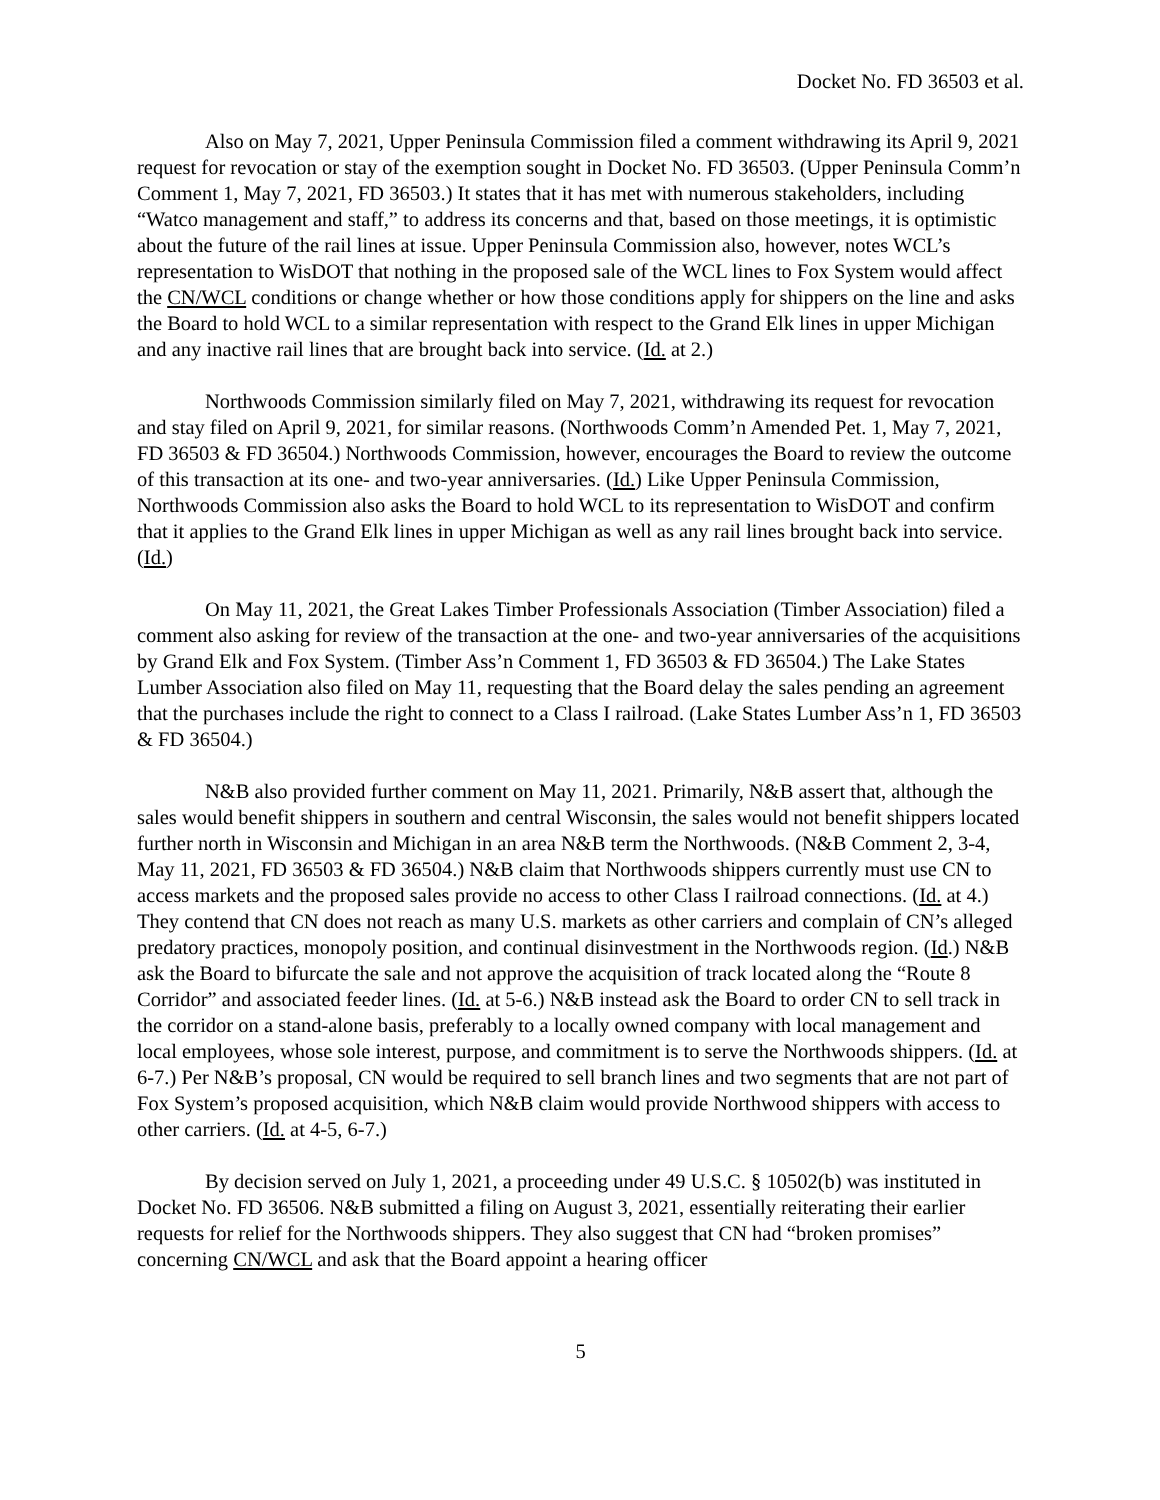Docket No. FD 36503 et al.
Also on May 7, 2021, Upper Peninsula Commission filed a comment withdrawing its April 9, 2021 request for revocation or stay of the exemption sought in Docket No. FD 36503. (Upper Peninsula Comm’n Comment 1, May 7, 2021, FD 36503.) It states that it has met with numerous stakeholders, including “Watco management and staff,” to address its concerns and that, based on those meetings, it is optimistic about the future of the rail lines at issue. Upper Peninsula Commission also, however, notes WCL’s representation to WisDOT that nothing in the proposed sale of the WCL lines to Fox System would affect the CN/WCL conditions or change whether or how those conditions apply for shippers on the line and asks the Board to hold WCL to a similar representation with respect to the Grand Elk lines in upper Michigan and any inactive rail lines that are brought back into service. (Id. at 2.)
Northwoods Commission similarly filed on May 7, 2021, withdrawing its request for revocation and stay filed on April 9, 2021, for similar reasons. (Northwoods Comm’n Amended Pet. 1, May 7, 2021, FD 36503 & FD 36504.) Northwoods Commission, however, encourages the Board to review the outcome of this transaction at its one- and two-year anniversaries. (Id.) Like Upper Peninsula Commission, Northwoods Commission also asks the Board to hold WCL to its representation to WisDOT and confirm that it applies to the Grand Elk lines in upper Michigan as well as any rail lines brought back into service. (Id.)
On May 11, 2021, the Great Lakes Timber Professionals Association (Timber Association) filed a comment also asking for review of the transaction at the one- and two-year anniversaries of the acquisitions by Grand Elk and Fox System. (Timber Ass’n Comment 1, FD 36503 & FD 36504.) The Lake States Lumber Association also filed on May 11, requesting that the Board delay the sales pending an agreement that the purchases include the right to connect to a Class I railroad. (Lake States Lumber Ass’n 1, FD 36503 & FD 36504.)
N&B also provided further comment on May 11, 2021. Primarily, N&B assert that, although the sales would benefit shippers in southern and central Wisconsin, the sales would not benefit shippers located further north in Wisconsin and Michigan in an area N&B term the Northwoods. (N&B Comment 2, 3-4, May 11, 2021, FD 36503 & FD 36504.) N&B claim that Northwoods shippers currently must use CN to access markets and the proposed sales provide no access to other Class I railroad connections. (Id. at 4.) They contend that CN does not reach as many U.S. markets as other carriers and complain of CN’s alleged predatory practices, monopoly position, and continual disinvestment in the Northwoods region. (Id.) N&B ask the Board to bifurcate the sale and not approve the acquisition of track located along the “Route 8 Corridor” and associated feeder lines. (Id. at 5-6.) N&B instead ask the Board to order CN to sell track in the corridor on a stand-alone basis, preferably to a locally owned company with local management and local employees, whose sole interest, purpose, and commitment is to serve the Northwoods shippers. (Id. at 6-7.) Per N&B’s proposal, CN would be required to sell branch lines and two segments that are not part of Fox System’s proposed acquisition, which N&B claim would provide Northwood shippers with access to other carriers. (Id. at 4-5, 6-7.)
By decision served on July 1, 2021, a proceeding under 49 U.S.C. § 10502(b) was instituted in Docket No. FD 36506. N&B submitted a filing on August 3, 2021, essentially reiterating their earlier requests for relief for the Northwoods shippers. They also suggest that CN had “broken promises” concerning CN/WCL and ask that the Board appoint a hearing officer
5